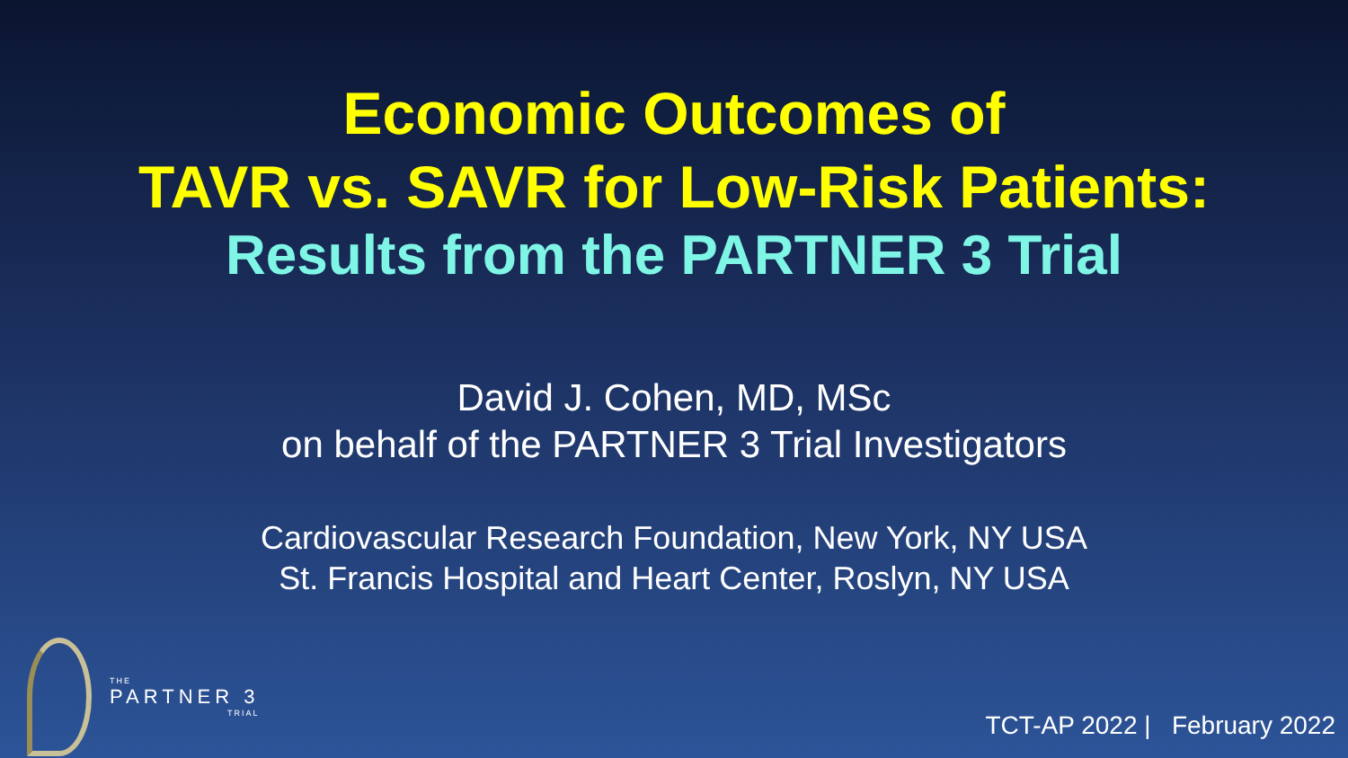Economic Outcomes of
TAVR vs. SAVR for Low-Risk Patients:
Results from the PARTNER 3 Trial
David J. Cohen, MD, MSc
on behalf of the PARTNER 3 Trial Investigators
Cardiovascular Research Foundation, New York, NY USA
St. Francis Hospital and Heart Center, Roslyn, NY USA
THE
PARTNER 3
TRIAL
TCT-AP 2022 | February 2022